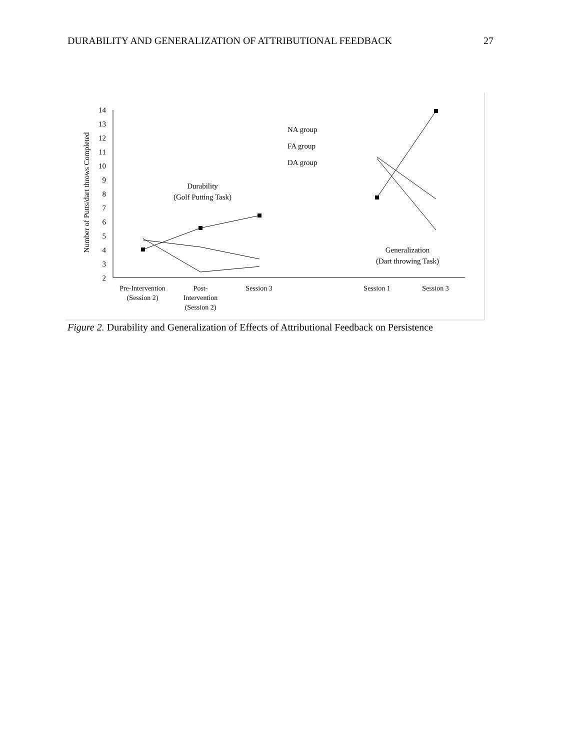DURABILITY AND GENERALIZATION OF ATTRIBUTIONAL FEEDBACK 27
14
13
12
11
10
9
8
7
6
5
4
3
2
Number of Putts/dart throws Completed
Durability
(Golf Putting Task)
Generalization
(Dart throwing Task)
NA group
FA group
DA group
Pre-Intervention
(Session 2)
Post-
Intervention
(Session 2)
Session 3
Session 1
Session 3
Figure 2. Durability and Generalization of Effects of Attributional Feedback on Persistence